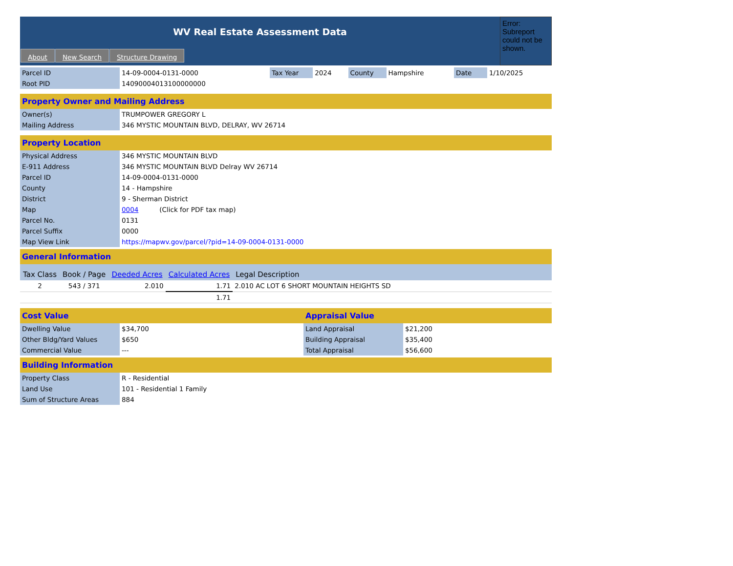WV Real Estate Assessment Data
About New Search Structure Drawing
Error: Subreport could not be shown.
| Parcel ID | 14-09-0004-0131-0000 | Tax Year | 2024 | County | Hampshire | Date | 1/10/2025 |
| Root PID | 14090004013100000000 | | | | | | |
Property Owner and Mailing Address
| Owner(s) | TRUMPOWER GREGORY L |
| Mailing Address | 346 MYSTIC MOUNTAIN BLVD, DELRAY, WV 26714 |
Property Location
| Physical Address | 346 MYSTIC MOUNTAIN BLVD |
| E-911 Address | 346 MYSTIC MOUNTAIN BLVD Delray WV 26714 |
| Parcel ID | 14-09-0004-0131-0000 |
| County | 14 - Hampshire |
| District | 9 - Sherman District |
| Map | 0004 (Click for PDF tax map) |
| Parcel No. | 0131 |
| Parcel Suffix | 0000 |
| Map View Link | https://mapwv.gov/parcel/?pid=14-09-0004-0131-0000 |
General Information
| Tax Class | Book / Page | Deeded Acres | Calculated Acres | Legal Description |
| --- | --- | --- | --- | --- |
| 2 | 543 / 371 | 2.010 | 1.71 | 2.010 AC LOT 6 SHORT MOUNTAIN HEIGHTS SD |
| | | | 1.71 | |
Cost Value
| Dwelling Value | $34,700 |
| Other Bldg/Yard Values | $650 |
| Commercial Value | --- |
Appraisal Value
| Land Appraisal | $21,200 |
| Building Appraisal | $35,400 |
| Total Appraisal | $56,600 |
Building Information
| Property Class | R - Residential |
| Land Use | 101 - Residential 1 Family |
| Sum of Structure Areas | 884 |